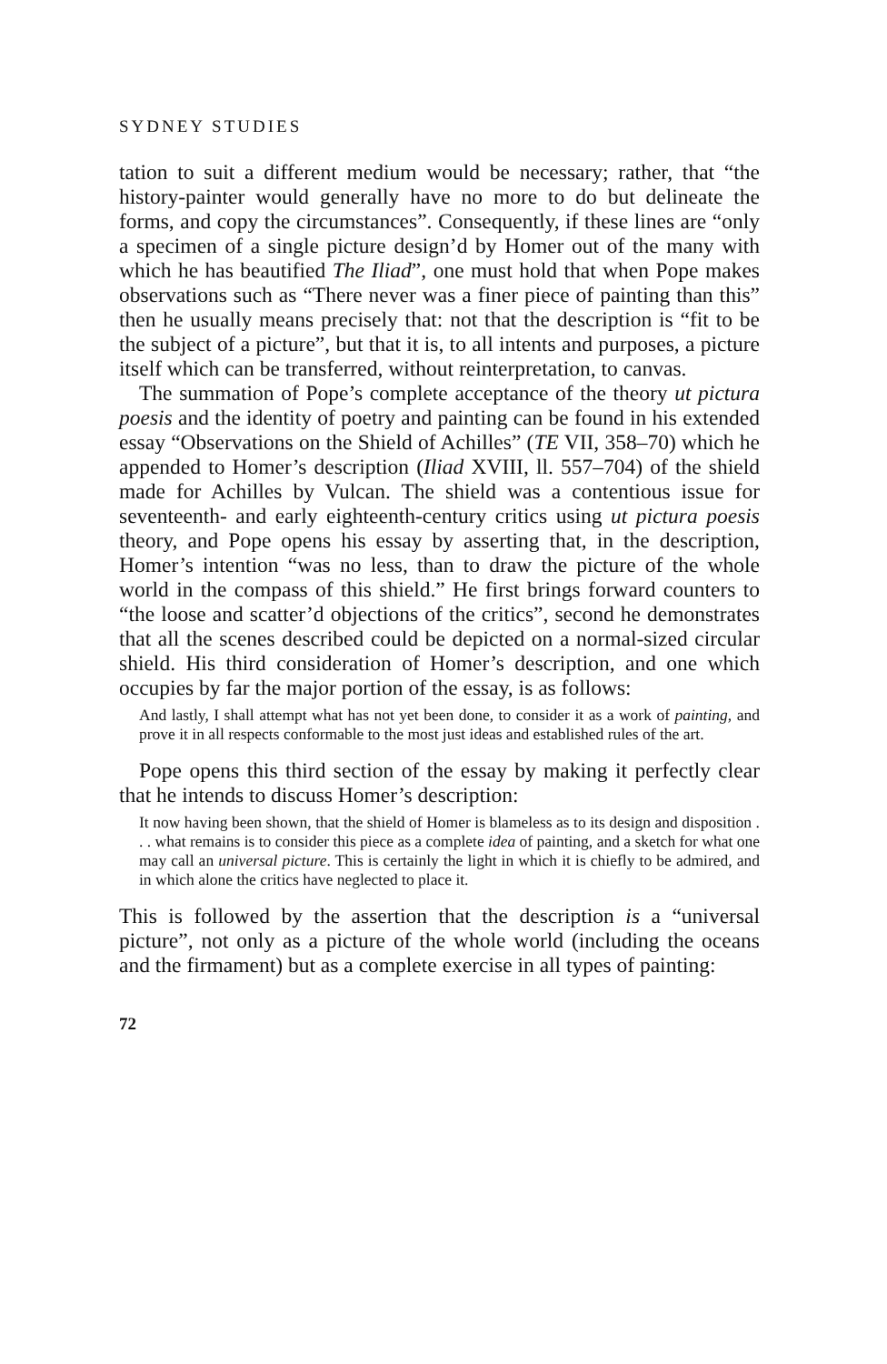SYDNEY STUDIES
tation to suit a different medium would be necessary; rather, that “the history-painter would generally have no more to do but delineate the forms, and copy the circumstances”. Consequently, if these lines are “only a specimen of a single picture design’d by Homer out of the many with which he has beautified The Iliad”, one must hold that when Pope makes observations such as “There never was a finer piece of painting than this” then he usually means precisely that: not that the description is “fit to be the subject of a picture”, but that it is, to all intents and purposes, a picture itself which can be transferred, without reinterpretation, to canvas.
The summation of Pope’s complete acceptance of the theory ut pictura poesis and the identity of poetry and painting can be found in his extended essay “Observations on the Shield of Achilles” (TE VII, 358–70) which he appended to Homer’s description (Iliad XVIII, ll. 557–704) of the shield made for Achilles by Vulcan. The shield was a contentious issue for seventeenth- and early eighteenth-century critics using ut pictura poesis theory, and Pope opens his essay by asserting that, in the description, Homer’s intention “was no less, than to draw the picture of the whole world in the compass of this shield.” He first brings forward counters to “the loose and scatter’d objections of the critics”, second he demonstrates that all the scenes described could be depicted on a normal-sized circular shield. His third consideration of Homer’s description, and one which occupies by far the major portion of the essay, is as follows:
And lastly, I shall attempt what has not yet been done, to consider it as a work of painting, and prove it in all respects conformable to the most just ideas and established rules of the art.
Pope opens this third section of the essay by making it perfectly clear that he intends to discuss Homer’s description:
It now having been shown, that the shield of Homer is blameless as to its design and disposition . . . what remains is to consider this piece as a complete idea of painting, and a sketch for what one may call an universal picture. This is certainly the light in which it is chiefly to be admired, and in which alone the critics have neglected to place it.
This is followed by the assertion that the description is a “universal picture”, not only as a picture of the whole world (including the oceans and the firmament) but as a complete exercise in all types of painting:
72